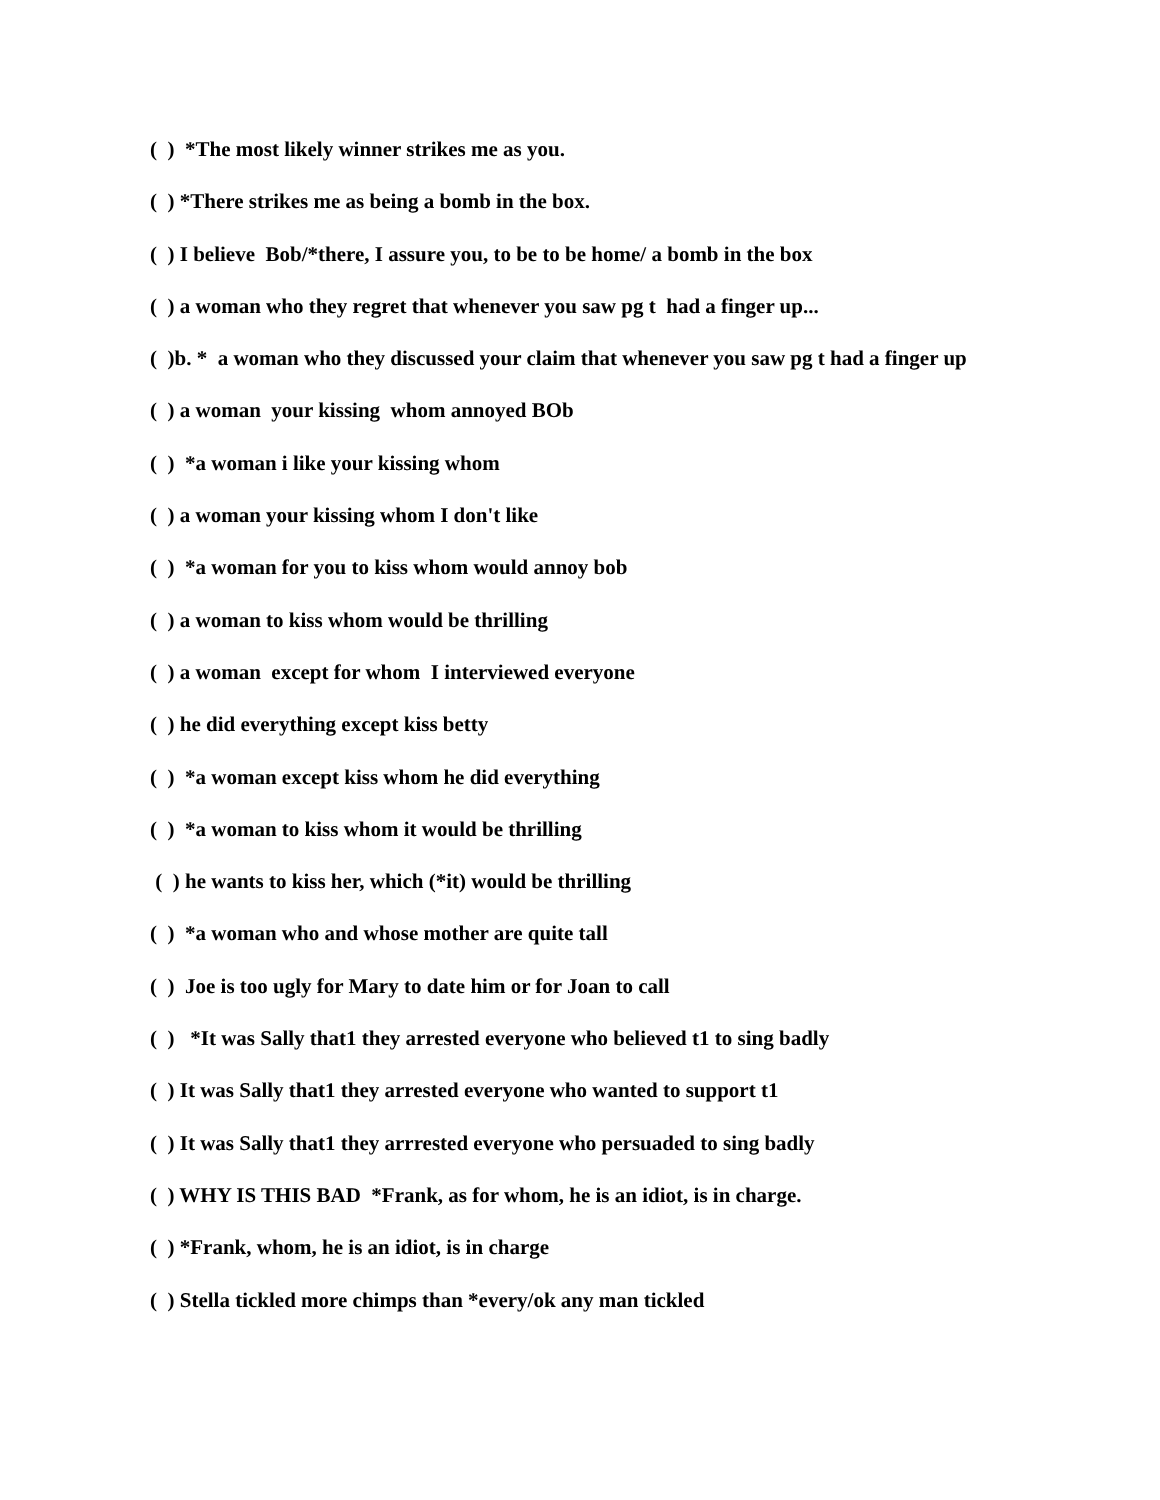( ) *The most likely winner strikes me as you.
( ) *There strikes me as being a bomb in the box.
( ) I believe Bob/*there, I assure you, to be to be home/ a bomb in the box
( ) a woman who they regret that whenever you saw pg t had a finger up...
( )b. * a woman who they discussed your claim that whenever you saw pg t had a finger up
( ) a woman your kissing whom annoyed BOb
( ) *a woman i like your kissing whom
( ) a woman your kissing whom I don't like
( ) *a woman for you to kiss whom would annoy bob
( ) a woman to kiss whom would be thrilling
( ) a woman except for whom I interviewed everyone
( ) he did everything except kiss betty
( ) *a woman except kiss whom he did everything
( ) *a woman to kiss whom it would be thrilling
( ) he wants to kiss her, which (*it) would be thrilling
( ) *a woman who and whose mother are quite tall
( ) Joe is too ugly for Mary to date him or for Joan to call
( ) *It was Sally that1 they arrested everyone who believed t1 to sing badly
( ) It was Sally that1 they arrested everyone who wanted to support t1
( ) It was Sally that1 they arrrested everyone who persuaded to sing badly
( ) WHY IS THIS BAD *Frank, as for whom, he is an idiot, is in charge.
( ) *Frank, whom, he is an idiot, is in charge
( ) Stella tickled more chimps than *every/ok any man tickled